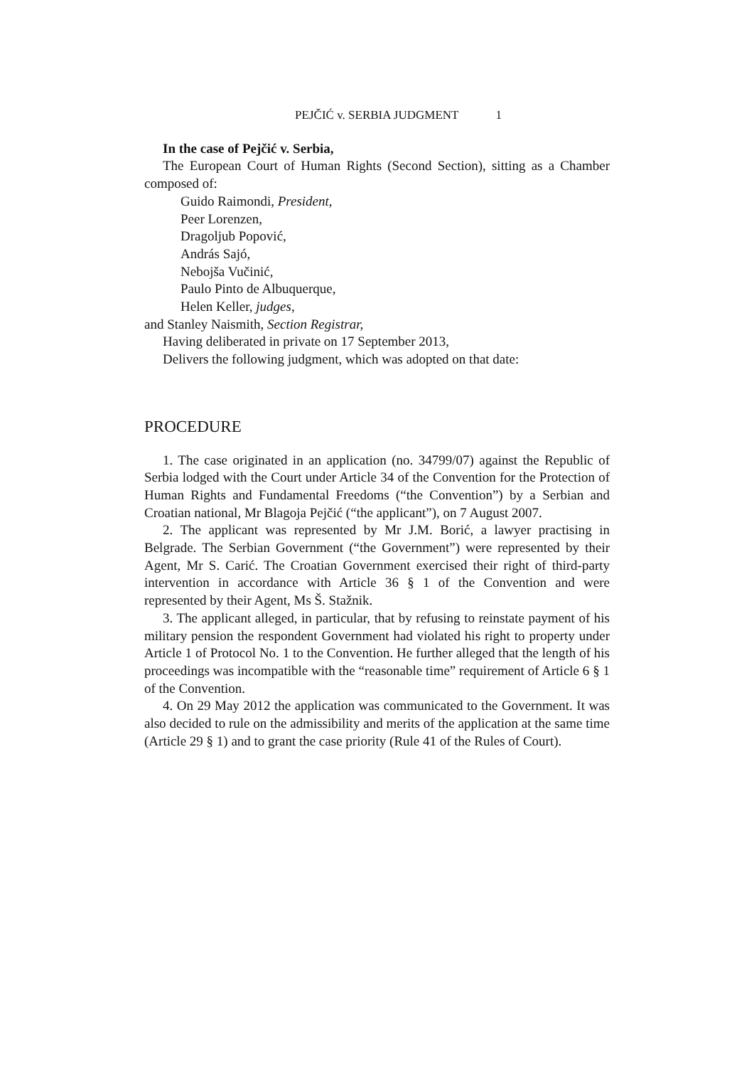PEJČIĆ v. SERBIA JUDGMENT 1
In the case of Pejčić v. Serbia,
The European Court of Human Rights (Second Section), sitting as a Chamber composed of:
Guido Raimondi, President,
Peer Lorenzen,
Dragoljub Popović,
András Sajó,
Nebojša Vučinić,
Paulo Pinto de Albuquerque,
Helen Keller, judges,
and Stanley Naismith, Section Registrar,
Having deliberated in private on 17 September 2013,
Delivers the following judgment, which was adopted on that date:
PROCEDURE
1. The case originated in an application (no. 34799/07) against the Republic of Serbia lodged with the Court under Article 34 of the Convention for the Protection of Human Rights and Fundamental Freedoms (“the Convention”) by a Serbian and Croatian national, Mr Blagoja Pejčić (“the applicant”), on 7 August 2007.
2. The applicant was represented by Mr J.M. Borić, a lawyer practising in Belgrade. The Serbian Government (“the Government”) were represented by their Agent, Mr S. Carić. The Croatian Government exercised their right of third-party intervention in accordance with Article 36 § 1 of the Convention and were represented by their Agent, Ms Š. Stažnik.
3. The applicant alleged, in particular, that by refusing to reinstate payment of his military pension the respondent Government had violated his right to property under Article 1 of Protocol No. 1 to the Convention. He further alleged that the length of his proceedings was incompatible with the “reasonable time” requirement of Article 6 § 1 of the Convention.
4. On 29 May 2012 the application was communicated to the Government. It was also decided to rule on the admissibility and merits of the application at the same time (Article 29 § 1) and to grant the case priority (Rule 41 of the Rules of Court).